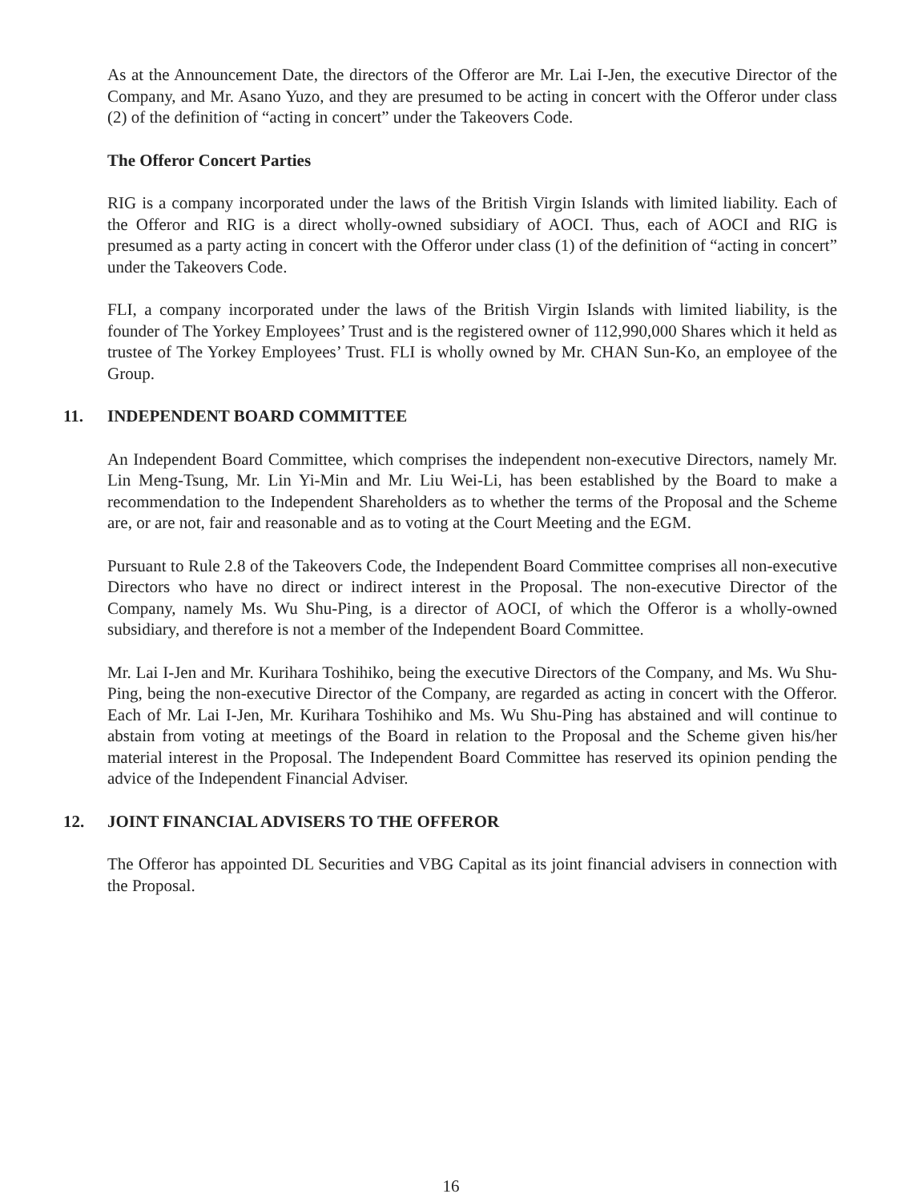As at the Announcement Date, the directors of the Offeror are Mr. Lai I-Jen, the executive Director of the Company, and Mr. Asano Yuzo, and they are presumed to be acting in concert with the Offeror under class (2) of the definition of “acting in concert” under the Takeovers Code.
The Offeror Concert Parties
RIG is a company incorporated under the laws of the British Virgin Islands with limited liability. Each of the Offeror and RIG is a direct wholly-owned subsidiary of AOCI. Thus, each of AOCI and RIG is presumed as a party acting in concert with the Offeror under class (1) of the definition of “acting in concert” under the Takeovers Code.
FLI, a company incorporated under the laws of the British Virgin Islands with limited liability, is the founder of The Yorkey Employees’ Trust and is the registered owner of 112,990,000 Shares which it held as trustee of The Yorkey Employees’ Trust. FLI is wholly owned by Mr. CHAN Sun-Ko, an employee of the Group.
11. INDEPENDENT BOARD COMMITTEE
An Independent Board Committee, which comprises the independent non-executive Directors, namely Mr. Lin Meng-Tsung, Mr. Lin Yi-Min and Mr. Liu Wei-Li, has been established by the Board to make a recommendation to the Independent Shareholders as to whether the terms of the Proposal and the Scheme are, or are not, fair and reasonable and as to voting at the Court Meeting and the EGM.
Pursuant to Rule 2.8 of the Takeovers Code, the Independent Board Committee comprises all non-executive Directors who have no direct or indirect interest in the Proposal. The non-executive Director of the Company, namely Ms. Wu Shu-Ping, is a director of AOCI, of which the Offeror is a wholly-owned subsidiary, and therefore is not a member of the Independent Board Committee.
Mr. Lai I-Jen and Mr. Kurihara Toshihiko, being the executive Directors of the Company, and Ms. Wu Shu-Ping, being the non-executive Director of the Company, are regarded as acting in concert with the Offeror. Each of Mr. Lai I-Jen, Mr. Kurihara Toshihiko and Ms. Wu Shu-Ping has abstained and will continue to abstain from voting at meetings of the Board in relation to the Proposal and the Scheme given his/her material interest in the Proposal. The Independent Board Committee has reserved its opinion pending the advice of the Independent Financial Adviser.
12. JOINT FINANCIAL ADVISERS TO THE OFFEROR
The Offeror has appointed DL Securities and VBG Capital as its joint financial advisers in connection with the Proposal.
16